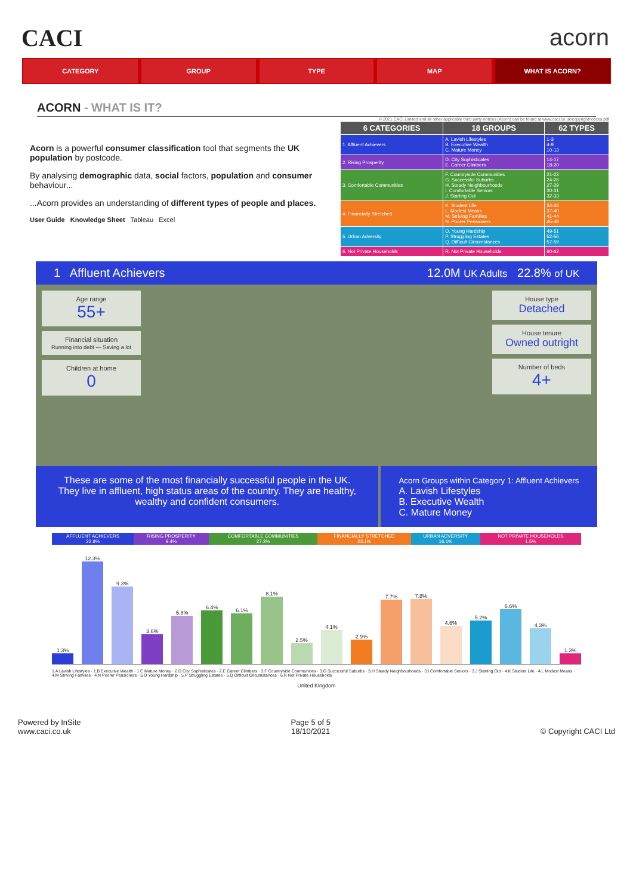CACI acorn
CATEGORY GROUP TYPE MAP WHAT IS ACORN?
ACORN - WHAT IS IT?
Acorn is a powerful consumer classification tool that segments the UK population by postcode.
By analysing demographic data, social factors, population and consumer behaviour...
...Acorn provides an understanding of different types of people and places.
User Guide Knowledge Sheet Tableau Excel
© 2021 CACI Limited and all other applicable third party notices (Acorn) can be found at www.caci.co.uk/copyrightnotices.pdf
| 6 CATEGORIES | 18 GROUPS | 62 TYPES |
| --- | --- | --- |
| 1. Affluent Achievers | A. Lavish Lifestyles B. Executive Wealth C. Mature Money | 1-3 4-9 10-13 |
| 2. Rising Prosperity | D. City Sophisticates E. Career Climbers | 14-17 18-20 |
| 3. Comfortable Communities | F. Countryside Communities G. Successful Suburbs H. Steady Neighbourhoods I. Comfortable Seniors J. Starting Out | 21-23 24-26 27-29 30-31 32-33 |
| 4. Financially Stretched | K. Student Life L. Modest Means M. Striving Families N. Poorer Pensioners | 34-36 37-40 41-44 45-48 |
| 5. Urban Adversity | O. Young Hardship P. Struggling Estates Q. Difficult Circumstances | 49-51 52-56 57-59 |
| 6. Not Private Households | R. Not Private Households | 60-62 |
1 Affluent Achievers 12.0M UK Adults 22.8% of UK
Age range
55+
Financial situation
Running into debt — Saving a lot
Children at home
0
House type
Detached
House tenure
Owned outright
Number of beds
4+
These are some of the most financially successful people in the UK. They live in affluent, high status areas of the country. They are healthy, wealthy and confident consumers.
Acorn Groups within Category 1: Affluent Achievers
A. Lavish Lifestyles
B. Executive Wealth
C. Mature Money
| AFFLUENT ACHIEVERS 22.8% | RISING PROSPERITY 9.4% | COMFORTABLE COMMUNITIES 27.3% | FINANCIALLY STRETCHED 23.1% | URBAN ADVERSITY 16.1% | NOT PRIVATE HOUSEHOLDS 1.5% |
1.3%
12.3%
9.3%
3.6%
5.8%
6.4%
6.1%
8.1%
2.5%
4.1%
2.9%
7.7%
7.8%
4.6%
5.2%
6.6%
4.3%
1.3%
1.A Lavish Lifestyles · 1.B Executive Wealth · 1.C Mature Money · 2.D City Sophisticates · 2.E Career Climbers · 3.F Countryside Communities · 3.G Successful Suburbs · 3.H Steady Neighbourhoods · 3.I Comfortable Seniors · 3.J Starting Out · 4.K Student Life · 4.L Modest Means · 4.M Striving Families · 4.N Poorer Pensioners · 5.O Young Hardship · 5.P Struggling Estates · 5.Q Difficult Circumstances · 6.R Not Private Households
United Kingdom
Powered by InSite
www.caci.co.uk
Page 5 of 5
18/10/2021
© Copyright CACI Ltd